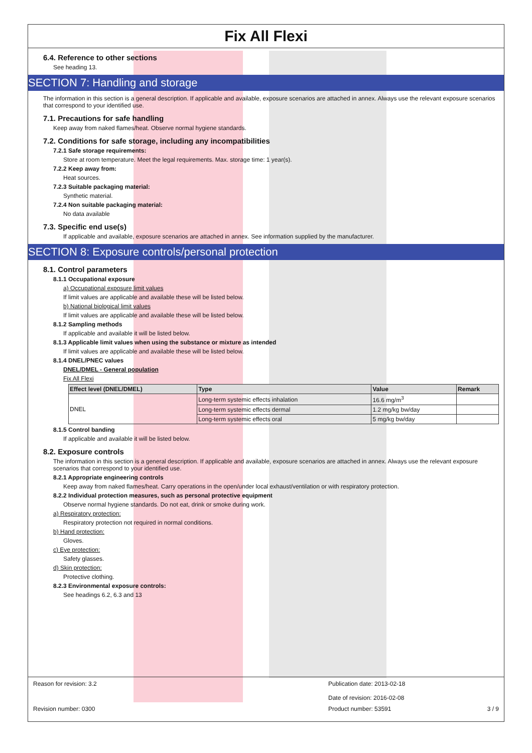Fix All Flexi
6.4. Reference to other sections
See heading 13.
SECTION 7: Handling and storage
The information in this section is a general description. If applicable and available, exposure scenarios are attached in annex. Always use the relevant exposure scenarios that correspond to your identified use.
7.1. Precautions for safe handling
Keep away from naked flames/heat. Observe normal hygiene standards.
7.2. Conditions for safe storage, including any incompatibilities
7.2.1 Safe storage requirements:
Store at room temperature. Meet the legal requirements. Max. storage time: 1 year(s).
7.2.2 Keep away from:
Heat sources.
7.2.3 Suitable packaging material:
Synthetic material.
7.2.4 Non suitable packaging material:
No data available
7.3. Specific end use(s)
If applicable and available, exposure scenarios are attached in annex. See information supplied by the manufacturer.
SECTION 8: Exposure controls/personal protection
8.1. Control parameters
8.1.1 Occupational exposure
a) Occupational exposure limit values
If limit values are applicable and available these will be listed below.
b) National biological limit values
If limit values are applicable and available these will be listed below.
8.1.2 Sampling methods
If applicable and available it will be listed below.
8.1.3 Applicable limit values when using the substance or mixture as intended
If limit values are applicable and available these will be listed below.
8.1.4 DNEL/PNEC values
DNEL/DMEL - General population
Fix All Flexi
| Effect level (DNEL/DMEL) | Type | Value | Remark |
| --- | --- | --- | --- |
| DNEL | Long-term systemic effects inhalation | 16.6 mg/m<sup>3</sup> | |
| | Long-term systemic effects dermal | 1.2 mg/kg bw/day | |
| | Long-term systemic effects oral | 5 mg/kg bw/day | |
8.1.5 Control banding
If applicable and available it will be listed below.
8.2. Exposure controls
The information in this section is a general description. If applicable and available, exposure scenarios are attached in annex. Always use the relevant exposure scenarios that correspond to your identified use.
8.2.1 Appropriate engineering controls
Keep away from naked flames/heat. Carry operations in the open/under local exhaust/ventilation or with respiratory protection.
8.2.2 Individual protection measures, such as personal protective equipment
Observe normal hygiene standards. Do not eat, drink or smoke during work.
a) Respiratory protection:
Respiratory protection not required in normal conditions.
b) Hand protection:
Gloves.
c) Eye protection:
Safety glasses.
d) Skin protection:
Protective clothing.
8.2.3 Environmental exposure controls:
See headings 6.2, 6.3 and 13
Reason for revision: 3.2 Publication date: 2013-02-18
Date of revision: 2016-02-08
Revision number: 0300 Product number: 53591 3 / 9